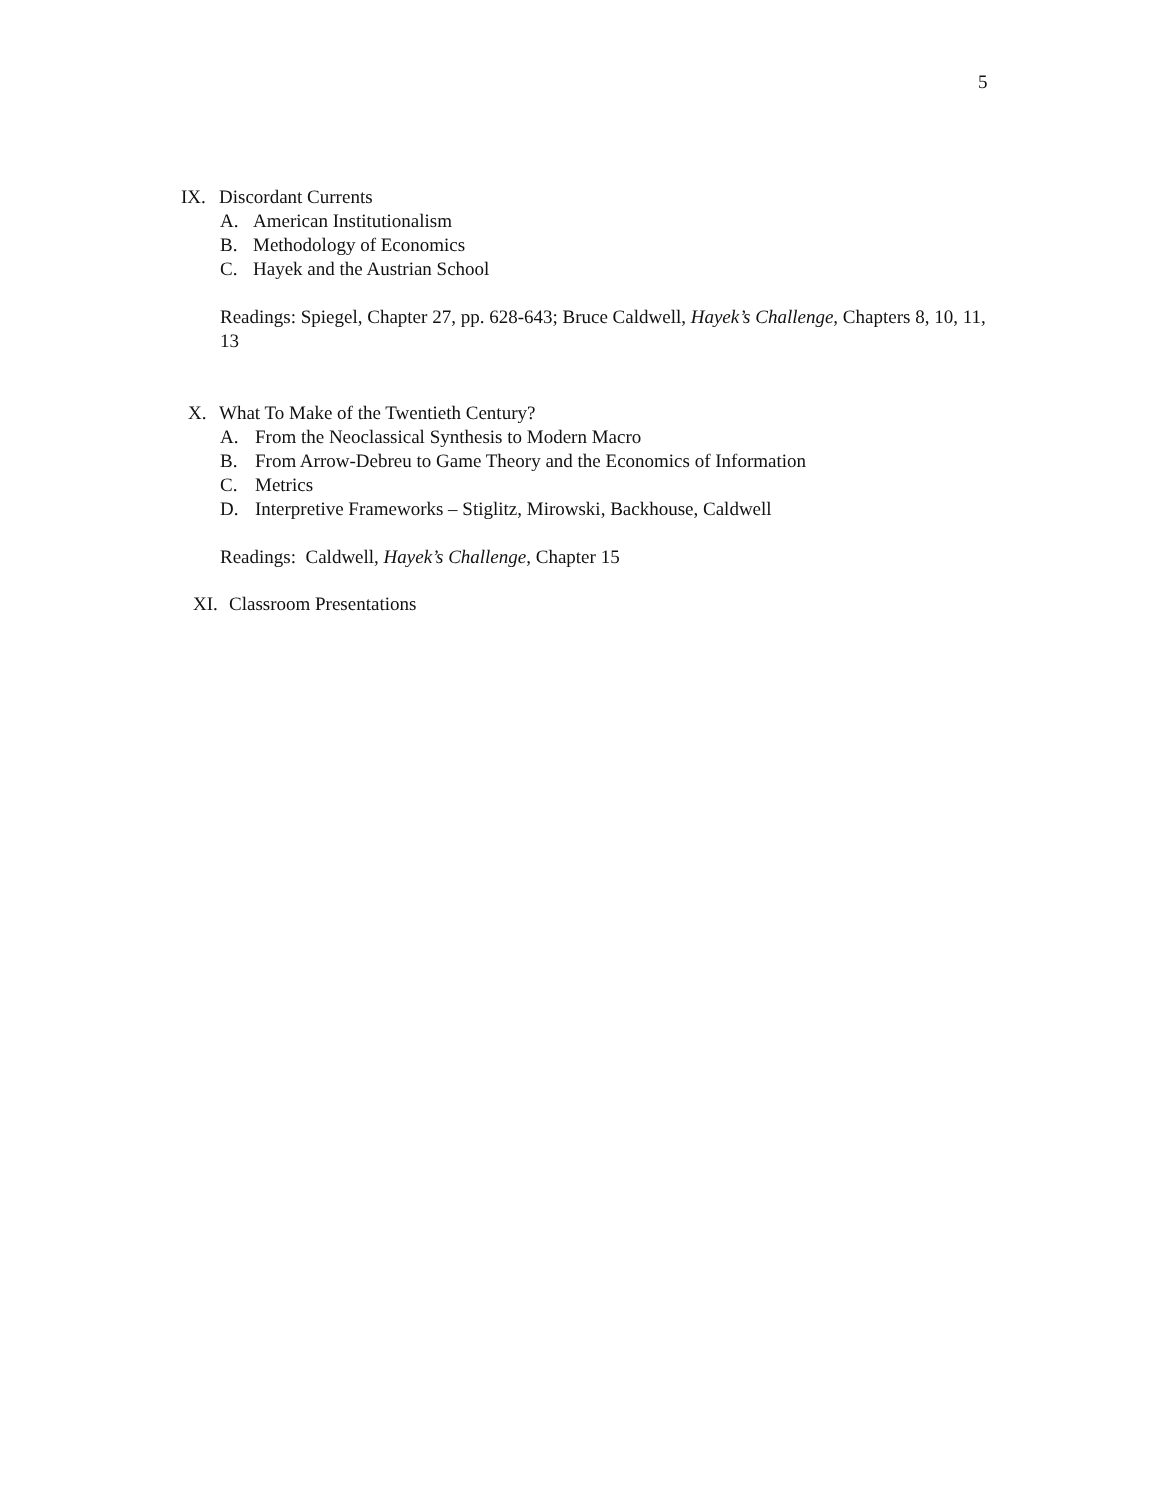5
IX. Discordant Currents
A. American Institutionalism
B. Methodology of Economics
C. Hayek and the Austrian School
Readings: Spiegel, Chapter 27, pp. 628-643; Bruce Caldwell, Hayek’s Challenge, Chapters 8, 10, 11, 13
X. What To Make of the Twentieth Century?
A. From the Neoclassical Synthesis to Modern Macro
B. From Arrow-Debreu to Game Theory and the Economics of Information
C. Metrics
D. Interpretive Frameworks – Stiglitz, Mirowski, Backhouse, Caldwell
Readings: Caldwell, Hayek’s Challenge, Chapter 15
XI. Classroom Presentations